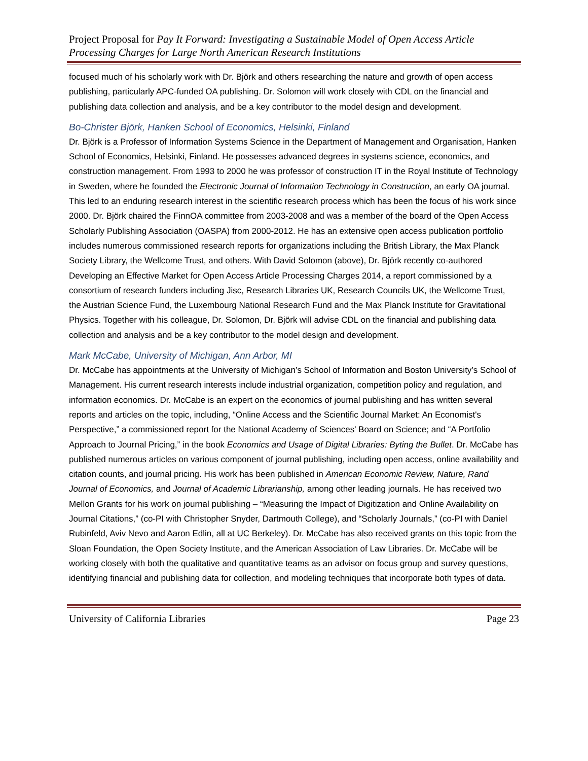Project Proposal for Pay It Forward: Investigating a Sustainable Model of Open Access Article Processing Charges for Large North American Research Institutions
focused much of his scholarly work with Dr. Björk and others researching the nature and growth of open access publishing, particularly APC-funded OA publishing. Dr. Solomon will work closely with CDL on the financial and publishing data collection and analysis, and be a key contributor to the model design and development.
Bo-Christer Björk, Hanken School of Economics, Helsinki, Finland
Dr. Björk is a Professor of Information Systems Science in the Department of Management and Organisation, Hanken School of Economics, Helsinki, Finland. He possesses advanced degrees in systems science, economics, and construction management. From 1993 to 2000 he was professor of construction IT in the Royal Institute of Technology in Sweden, where he founded the Electronic Journal of Information Technology in Construction, an early OA journal. This led to an enduring research interest in the scientific research process which has been the focus of his work since 2000. Dr. Björk chaired the FinnOA committee from 2003-2008 and was a member of the board of the Open Access Scholarly Publishing Association (OASPA) from 2000-2012. He has an extensive open access publication portfolio includes numerous commissioned research reports for organizations including the British Library, the Max Planck Society Library, the Wellcome Trust, and others. With David Solomon (above), Dr. Björk recently co-authored Developing an Effective Market for Open Access Article Processing Charges 2014, a report commissioned by a consortium of research funders including Jisc, Research Libraries UK, Research Councils UK, the Wellcome Trust, the Austrian Science Fund, the Luxembourg National Research Fund and the Max Planck Institute for Gravitational Physics. Together with his colleague, Dr. Solomon, Dr. Björk will advise CDL on the financial and publishing data collection and analysis and be a key contributor to the model design and development.
Mark McCabe, University of Michigan, Ann Arbor, MI
Dr. McCabe has appointments at the University of Michigan’s School of Information and Boston University’s School of Management. His current research interests include industrial organization, competition policy and regulation, and information economics. Dr. McCabe is an expert on the economics of journal publishing and has written several reports and articles on the topic, including, “Online Access and the Scientific Journal Market: An Economist's Perspective,” a commissioned report for the National Academy of Sciences' Board on Science; and “A Portfolio Approach to Journal Pricing,” in the book Economics and Usage of Digital Libraries: Byting the Bullet. Dr. McCabe has published numerous articles on various component of journal publishing, including open access, online availability and citation counts, and journal pricing. His work has been published in American Economic Review, Nature, Rand Journal of Economics, and Journal of Academic Librarianship, among other leading journals. He has received two Mellon Grants for his work on journal publishing – “Measuring the Impact of Digitization and Online Availability on Journal Citations,” (co-PI with Christopher Snyder, Dartmouth College), and “Scholarly Journals,” (co-PI with Daniel Rubinfeld, Aviv Nevo and Aaron Edlin, all at UC Berkeley). Dr. McCabe has also received grants on this topic from the Sloan Foundation, the Open Society Institute, and the American Association of Law Libraries. Dr. McCabe will be working closely with both the qualitative and quantitative teams as an advisor on focus group and survey questions, identifying financial and publishing data for collection, and modeling techniques that incorporate both types of data.
University of California Libraries Page 23